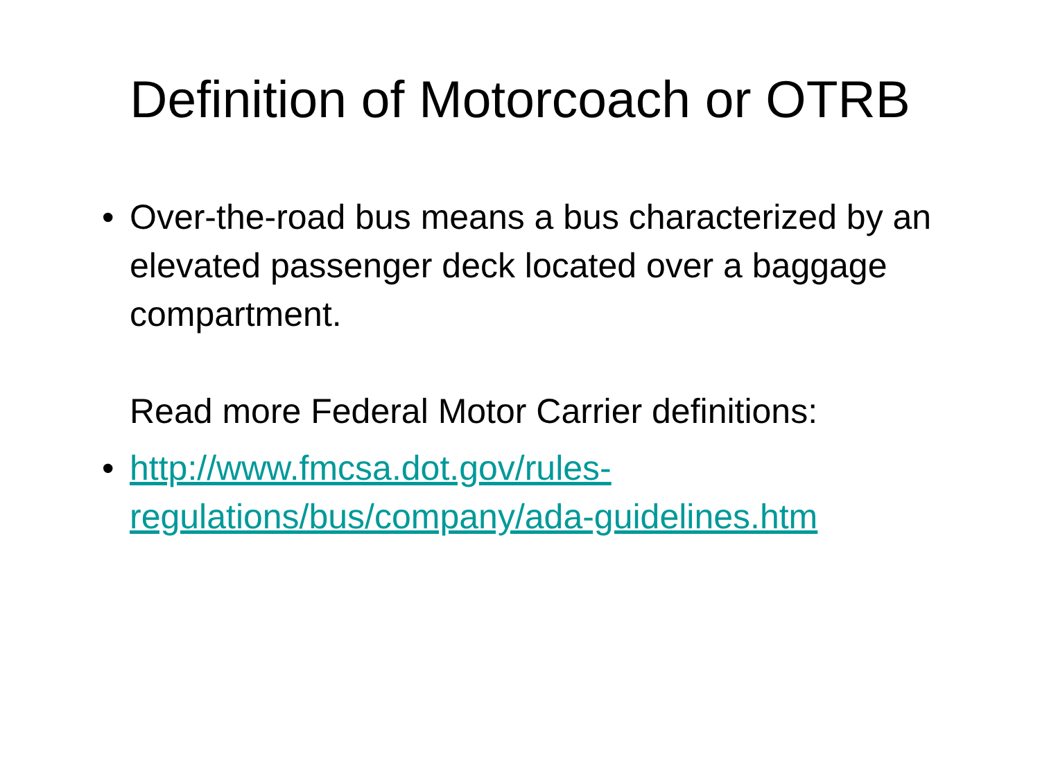Definition of Motorcoach or OTRB
• Over-the-road bus means a bus characterized by an elevated passenger deck located over a baggage compartment.
Read more Federal Motor Carrier definitions:
• http://www.fmcsa.dot.gov/rules-regulations/bus/company/ada-guidelines.htm